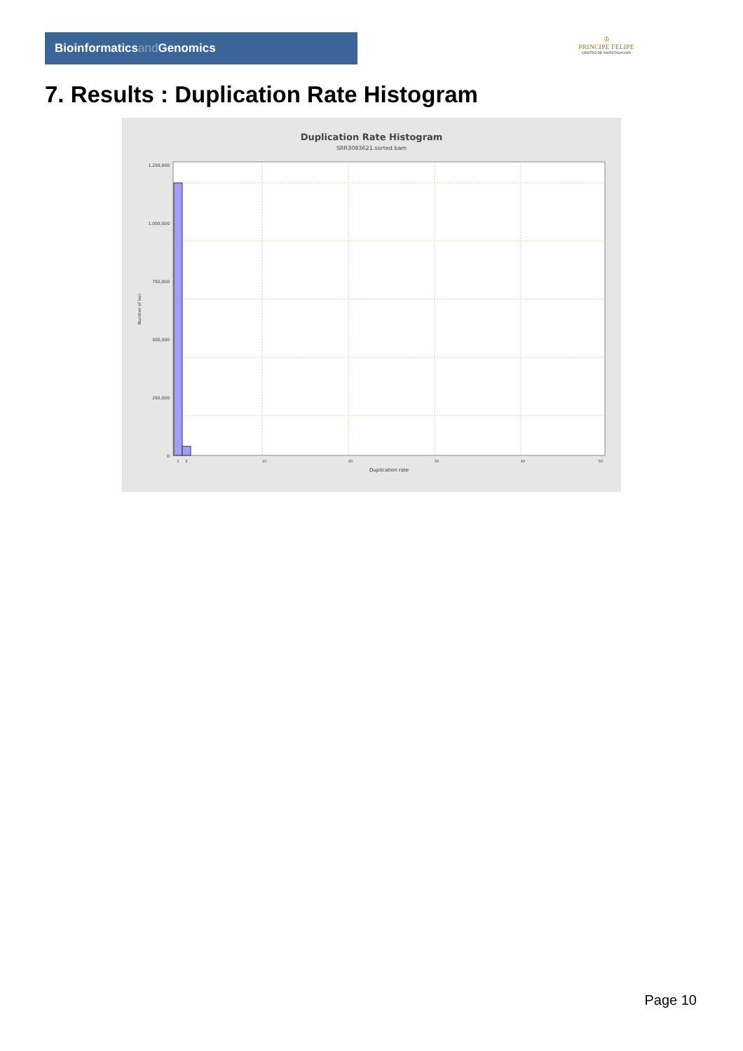Bioinformaticsand Genomics
♔
PRINCIPE FELIPE
CENTRO DE INVESTIGACION
7. Results : Duplication Rate Histogram
Duplication Rate Histogram
SRR3083621.sorted.bam
1,250,000
1,000,000
750,000
500,000
250,000
0
Number of loci
1
2
10
20
30
40
50
Duplication rate
Page 10